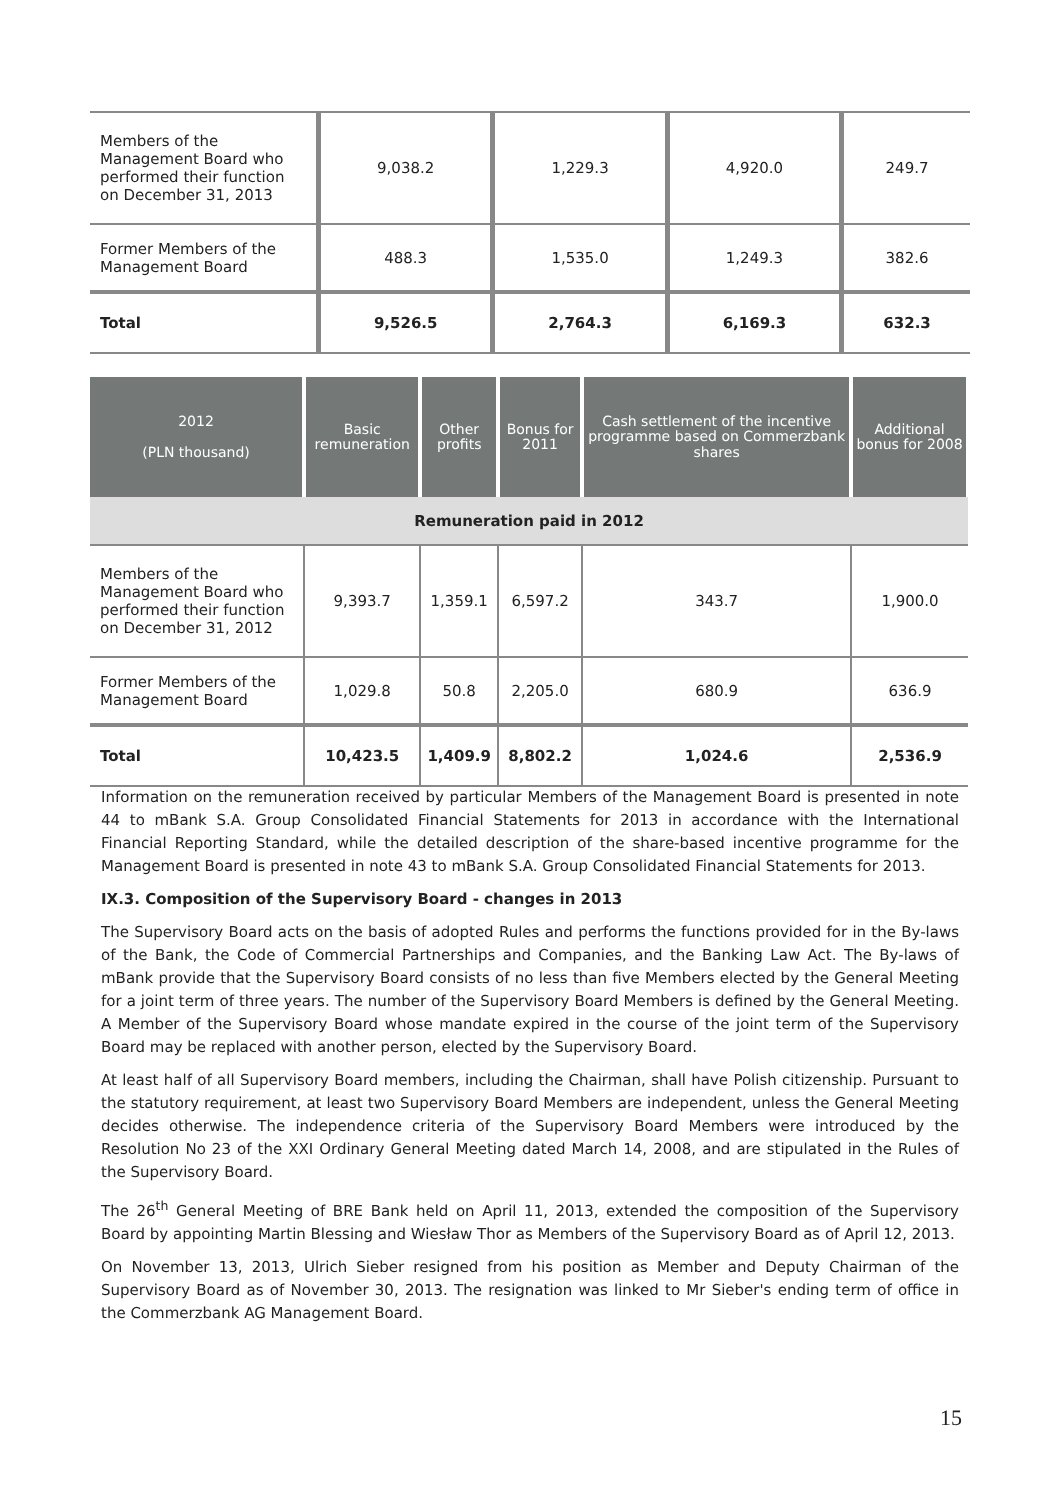| Members of the Management Board who performed their function on December 31, 2013 | 9,038.2 | 1,229.3 | 4,920.0 | 249.7 |
| Former Members of the Management Board | 488.3 | 1,535.0 | 1,249.3 | 382.6 |
| Total | 9,526.5 | 2,764.3 | 6,169.3 | 632.3 |
| 2012 (PLN thousand) | Basic remuneration | Other profits | Bonus for 2011 | Cash settlement of the incentive programme based on Commerzbank shares | Additional bonus for 2008 |
| --- | --- | --- | --- | --- | --- |
| Remuneration paid in 2012 | | | | | |
| Members of the Management Board who performed their function on December 31, 2012 | 9,393.7 | 1,359.1 | 6,597.2 | 343.7 | 1,900.0 |
| Former Members of the Management Board | 1,029.8 | 50.8 | 2,205.0 | 680.9 | 636.9 |
| Total | 10,423.5 | 1,409.9 | 8,802.2 | 1,024.6 | 2,536.9 |
Information on the remuneration received by particular Members of the Management Board is presented in note 44 to mBank S.A. Group Consolidated Financial Statements for 2013 in accordance with the International Financial Reporting Standard, while the detailed description of the share-based incentive programme for the Management Board is presented in note 43 to mBank S.A. Group Consolidated Financial Statements for 2013.
IX.3. Composition of the Supervisory Board - changes in 2013
The Supervisory Board acts on the basis of adopted Rules and performs the functions provided for in the By-laws of the Bank, the Code of Commercial Partnerships and Companies, and the Banking Law Act. The By-laws of mBank provide that the Supervisory Board consists of no less than five Members elected by the General Meeting for a joint term of three years. The number of the Supervisory Board Members is defined by the General Meeting. A Member of the Supervisory Board whose mandate expired in the course of the joint term of the Supervisory Board may be replaced with another person, elected by the Supervisory Board.
At least half of all Supervisory Board members, including the Chairman, shall have Polish citizenship. Pursuant to the statutory requirement, at least two Supervisory Board Members are independent, unless the General Meeting decides otherwise. The independence criteria of the Supervisory Board Members were introduced by the Resolution No 23 of the XXI Ordinary General Meeting dated March 14, 2008, and are stipulated in the Rules of the Supervisory Board.
The 26<sup>th</sup> General Meeting of BRE Bank held on April 11, 2013, extended the composition of the Supervisory Board by appointing Martin Blessing and Wiesław Thor as Members of the Supervisory Board as of April 12, 2013.
On November 13, 2013, Ulrich Sieber resigned from his position as Member and Deputy Chairman of the Supervisory Board as of November 30, 2013. The resignation was linked to Mr Sieber's ending term of office in the Commerzbank AG Management Board.
15